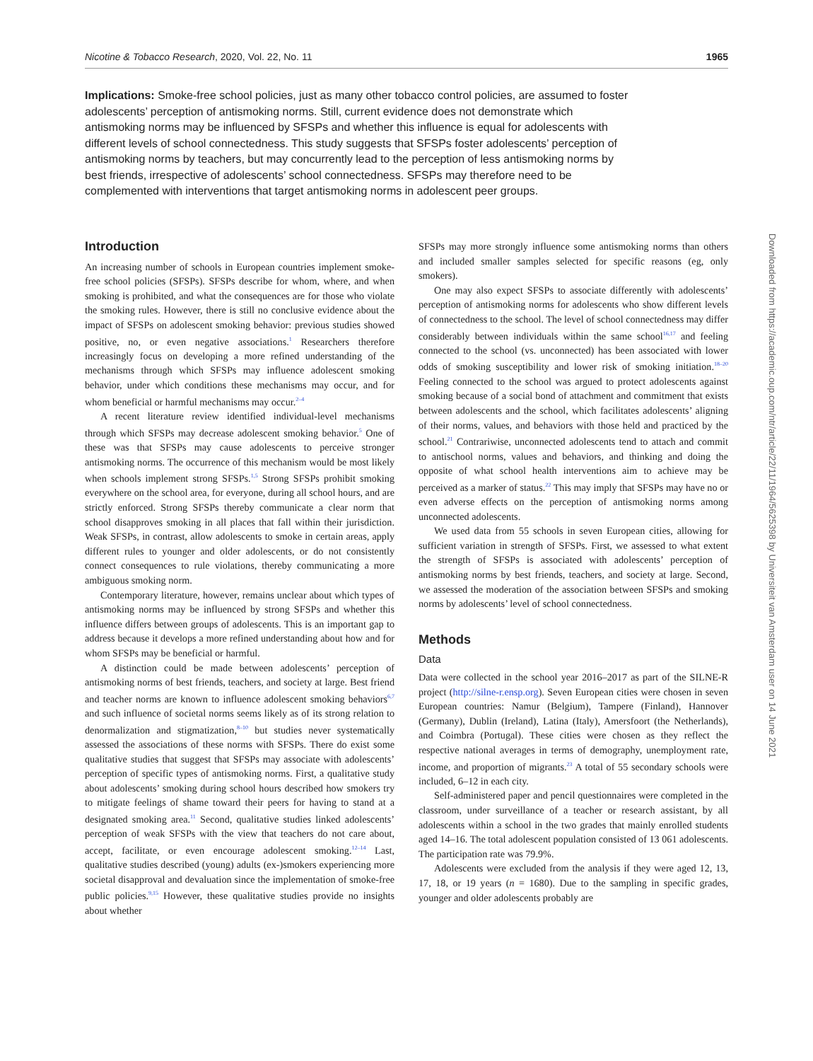Nicotine & Tobacco Research, 2020, Vol. 22, No. 11 1965
Implications: Smoke-free school policies, just as many other tobacco control policies, are assumed to foster adolescents’ perception of antismoking norms. Still, current evidence does not demonstrate which antismoking norms may be influenced by SFSPs and whether this influence is equal for adolescents with different levels of school connectedness. This study suggests that SFSPs foster adolescents’ perception of antismoking norms by teachers, but may concurrently lead to the perception of less antismoking norms by best friends, irrespective of adolescents’ school connectedness. SFSPs may therefore need to be complemented with interventions that target antismoking norms in adolescent peer groups.
Introduction
An increasing number of schools in European countries implement smoke-free school policies (SFSPs). SFSPs describe for whom, where, and when smoking is prohibited, and what the consequences are for those who violate the smoking rules. However, there is still no conclusive evidence about the impact of SFSPs on adolescent smoking behavior: previous studies showed positive, no, or even negative associations.<sup>1</sup> Researchers therefore increasingly focus on developing a more refined understanding of the mechanisms through which SFSPs may influence adolescent smoking behavior, under which conditions these mechanisms may occur, and for whom beneficial or harmful mechanisms may occur.<sup>2–4</sup>
A recent literature review identified individual-level mechanisms through which SFSPs may decrease adolescent smoking behavior.<sup>5</sup> One of these was that SFSPs may cause adolescents to perceive stronger antismoking norms. The occurrence of this mechanism would be most likely when schools implement strong SFSPs.<sup>1,5</sup> Strong SFSPs prohibit smoking everywhere on the school area, for everyone, during all school hours, and are strictly enforced. Strong SFSPs thereby communicate a clear norm that school disapproves smoking in all places that fall within their jurisdiction. Weak SFSPs, in contrast, allow adolescents to smoke in certain areas, apply different rules to younger and older adolescents, or do not consistently connect consequences to rule violations, thereby communicating a more ambiguous smoking norm.
Contemporary literature, however, remains unclear about which types of antismoking norms may be influenced by strong SFSPs and whether this influence differs between groups of adolescents. This is an important gap to address because it develops a more refined understanding about how and for whom SFSPs may be beneficial or harmful.
A distinction could be made between adolescents’ perception of antismoking norms of best friends, teachers, and society at large. Best friend and teacher norms are known to influence adolescent smoking behaviors<sup>6,7</sup> and such influence of societal norms seems likely as of its strong relation to denormalization and stigmatization,<sup>8–10</sup> but studies never systematically assessed the associations of these norms with SFSPs. There do exist some qualitative studies that suggest that SFSPs may associate with adolescents’ perception of specific types of antismoking norms. First, a qualitative study about adolescents’ smoking during school hours described how smokers try to mitigate feelings of shame toward their peers for having to stand at a designated smoking area.<sup>11</sup> Second, qualitative studies linked adolescents’ perception of weak SFSPs with the view that teachers do not care about, accept, facilitate, or even encourage adolescent smoking.<sup>12–14</sup> Last, qualitative studies described (young) adults (ex-)smokers experiencing more societal disapproval and devaluation since the implementation of smoke-free public policies.<sup>9,15</sup> However, these qualitative studies provide no insights about whether
SFSPs may more strongly influence some antismoking norms than others and included smaller samples selected for specific reasons (eg, only smokers).
One may also expect SFSPs to associate differently with adolescents’ perception of antismoking norms for adolescents who show different levels of connectedness to the school. The level of school connectedness may differ considerably between individuals within the same school<sup>16,17</sup> and feeling connected to the school (vs. unconnected) has been associated with lower odds of smoking susceptibility and lower risk of smoking initiation.<sup>18–20</sup> Feeling connected to the school was argued to protect adolescents against smoking because of a social bond of attachment and commitment that exists between adolescents and the school, which facilitates adolescents’ aligning of their norms, values, and behaviors with those held and practiced by the school.<sup>21</sup> Contrariwise, unconnected adolescents tend to attach and commit to antischool norms, values and behaviors, and thinking and doing the opposite of what school health interventions aim to achieve may be perceived as a marker of status.<sup>22</sup> This may imply that SFSPs may have no or even adverse effects on the perception of antismoking norms among unconnected adolescents.
We used data from 55 schools in seven European cities, allowing for sufficient variation in strength of SFSPs. First, we assessed to what extent the strength of SFSPs is associated with adolescents’ perception of antismoking norms by best friends, teachers, and society at large. Second, we assessed the moderation of the association between SFSPs and smoking norms by adolescents’ level of school connectedness.
Methods
Data
Data were collected in the school year 2016–2017 as part of the SILNE-R project (http://silne-r.ensp.org). Seven European cities were chosen in seven European countries: Namur (Belgium), Tampere (Finland), Hannover (Germany), Dublin (Ireland), Latina (Italy), Amersfoort (the Netherlands), and Coimbra (Portugal). These cities were chosen as they reflect the respective national averages in terms of demography, unemployment rate, income, and proportion of migrants.<sup>23</sup> A total of 55 secondary schools were included, 6–12 in each city.
Self-administered paper and pencil questionnaires were completed in the classroom, under surveillance of a teacher or research assistant, by all adolescents within a school in the two grades that mainly enrolled students aged 14–16. The total adolescent population consisted of 13 061 adolescents. The participation rate was 79.9%.
Adolescents were excluded from the analysis if they were aged 12, 13, 17, 18, or 19 years (n = 1680). Due to the sampling in specific grades, younger and older adolescents probably are
Downloaded from https://academic.oup.com/ntr/article/22/11/1964/5625398 by Universiteit van Amsterdam user on 14 June 2021